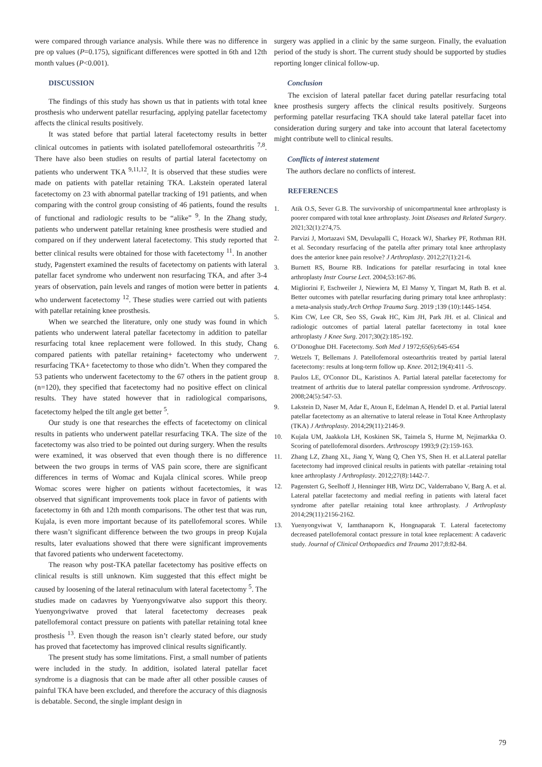were compared through variance analysis. While there was no difference in pre op values (P=0.175), significant differences were spotted in 6th and 12th month values (P<0.001).
DISCUSSION
The findings of this study has shown us that in patients with total knee prosthesis who underwent patellar resurfacing, applying patellar facetectomy affects the clinical results positively.
It was stated before that partial lateral facetectomy results in better clinical outcomes in patients with isolated patellofemoral osteoarthritis <sup>7,8</sup>. There have also been studies on results of partial lateral facetectomy on patients who underwent TKA <sup>9,11,12</sup>. It is observed that these studies were made on patients with patellar retaining TKA. Lakstein operated lateral facetectomy on 23 with abnormal patellar tracking of 191 patients, and when comparing with the control group consisting of 46 patients, found the results of functional and radiologic results to be “alike” <sup>9</sup>. In the Zhang study, patients who underwent patellar retaining knee prosthesis were studied and compared on if they underwent lateral facetectomy. This study reported that better clinical results were obtained for those with facetectomy <sup>11</sup>. In another study, Pagenstert examined the results of facetectomy on patients with lateral patellar facet syndrome who underwent non resurfacing TKA, and after 3-4 years of observation, pain levels and ranges of motion were better in patients who underwent facetectomy <sup>12</sup>. These studies were carried out with patients with patellar retaining knee prosthesis.
When we searched the literature, only one study was found in which patients who underwent lateral patellar facetectomy in addition to patellar resurfacing total knee replacement were followed. In this study, Chang compared patients with patellar retaining+ facetectomy who underwent resurfacing TKA+ facetectomy to those who didn’t. When they compared the 53 patients who underwent facetectomy to the 67 others in the patient group (n=120), they specified that facetectomy had no positive effect on clinical results. They have stated however that in radiological comparisons, facetectomy helped the tilt angle get better <sup>5</sup>.
Our study is one that researches the effects of facetectomy on clinical results in patients who underwent patellar resurfacing TKA. The size of the facetectomy was also tried to be pointed out during surgery. When the results were examined, it was observed that even though there is no difference between the two groups in terms of VAS pain score, there are significant differences in terms of Womac and Kujala clinical scores. While preop Womac scores were higher on patients without facetectomies, it was observed that significant improvements took place in favor of patients with facetectomy in 6th and 12th month comparisons. The other test that was run, Kujala, is even more important because of its patellofemoral scores. While there wasn’t significant difference between the two groups in preop Kujala results, later evaluations showed that there were significant improvements that favored patients who underwent facetectomy.
The reason why post-TKA patellar facetectomy has positive effects on clinical results is still unknown. Kim suggested that this effect might be caused by loosening of the lateral retinaculum with lateral facetectomy <sup>5</sup>. The studies made on cadavres by Yuenyongviwatve also support this theory. Yuenyongviwatve proved that lateral facetectomy decreases peak patellofemoral contact pressure on patients with patellar retaining total knee prosthesis <sup>13</sup>. Even though the reason isn’t clearly stated before, our study has proved that facetectomy has improved clinical results significantly.
The present study has some limitations. First, a small number of patients were included in the study. In addition, isolated lateral patellar facet syndrome is a diagnosis that can be made after all other possible causes of painful TKA have been excluded, and therefore the accuracy of this diagnosis is debatable. Second, the single implant design in
surgery was applied in a clinic by the same surgeon. Finally, the evaluation period of the study is short. The current study should be supported by studies reporting longer clinical follow-up.
Conclusion
The excision of lateral patellar facet during patellar resurfacing total knee prosthesis surgery affects the clinical results positively. Surgeons performing patellar resurfacing TKA should take lateral patellar facet into consideration during surgery and take into account that lateral facetectomy might contribute well to clinical results.
Conflicts of interest statement
The authors declare no conflicts of interest.
REFERENCES
1. Atik O.S, Sever G.B. The survivorship of unicompartmental knee arthroplasty is poorer compared with total knee arthroplasty. Joint Diseases and Related Surgery. 2021;32(1):274,75.
2. Parvizi J, Mortazavi SM, Devulapalli C, Hozack WJ, Sharkey PF, Rothman RH. et al. Secondary resurfacing of the patella after primary total knee arthroplasty does the anterior knee pain resolve? J Arthroplasty. 2012;27(1):21-6.
3. Burnett RS, Bourne RB. Indications for patellar resurfacing in total knee arthroplasty Instr Course Lect. 2004;53:167-86.
4. Migliorini F, Eschweiler J, Niewiera M, El Mansy Y, Tingart M, Rath B. et al. Better outcomes with patellar resurfacing during primary total knee arthroplasty: a meta-analysis study.Arch Orthop Trauma Surg. 2019 ;139 (10):1445-1454.
5. Kim CW, Lee CR, Seo SS, Gwak HC, Kim JH, Park JH. et al. Clinical and radiologic outcomes of partial lateral patellar facetectomy in total knee arthroplasty J Knee Surg. 2017;30(2):185-192.
6. O’Donoghue DH. Facetectomy. Soth Med J 1972;65(6):645-654
7. Wetzels T, Bellemans J. Patellofemoral osteoarthritis treated by partial lateral facetectomy: results at long-term follow up. Knee. 2012;19(4):411 -5.
8. Paulos LE, O'Connor DL, Karistinos A. Partial lateral patellar facetectomy for treatment of arthritis due to lateral patellar compression syndrome. Arthroscopy. 2008;24(5):547-53.
9. Lakstein D, Naser M, Adar E, Atoun E, Edelman A, Hendel D. et al. Partial lateral patellar facetectomy as an alternative to lateral release in Total Knee Arthroplasty (TKA) J Arthroplasty. 2014;29(11):2146-9.
10. Kujala UM, Jaakkola LH, Koskinen SK, Taimela S, Hurme M, Nejimarkka O. Scoring of patellofemoral disorders. Arthroscopy 1993;9 (2):159-163.
11. Zhang LZ, Zhang XL, Jiang Y, Wang Q, Chen YS, Shen H. et al.Lateral patellar facetectomy had improved clinical results in patients with patellar -retaining total knee arthroplasty J Arthroplasty. 2012;27(8):1442-7.
12. Pagenstert G, Seelhoff J, Henninger HB, Wirtz DC, Valderrabano V, Barg A. et al. Lateral patellar facetectomy and medial reefing in patients with lateral facet syndrome after patellar retaining total knee arthroplasty. J Arthroplasty 2014;29(11):2156-2162.
13. Yuenyongviwat V, Iamthanaporn K, Hongnaparak T. Lateral facetectomy decreased patellofemoral contact pressure in total knee replacement: A cadaveric study. Journal of Clinical Orthopaedics and Trauma 2017;8:82-84.
79